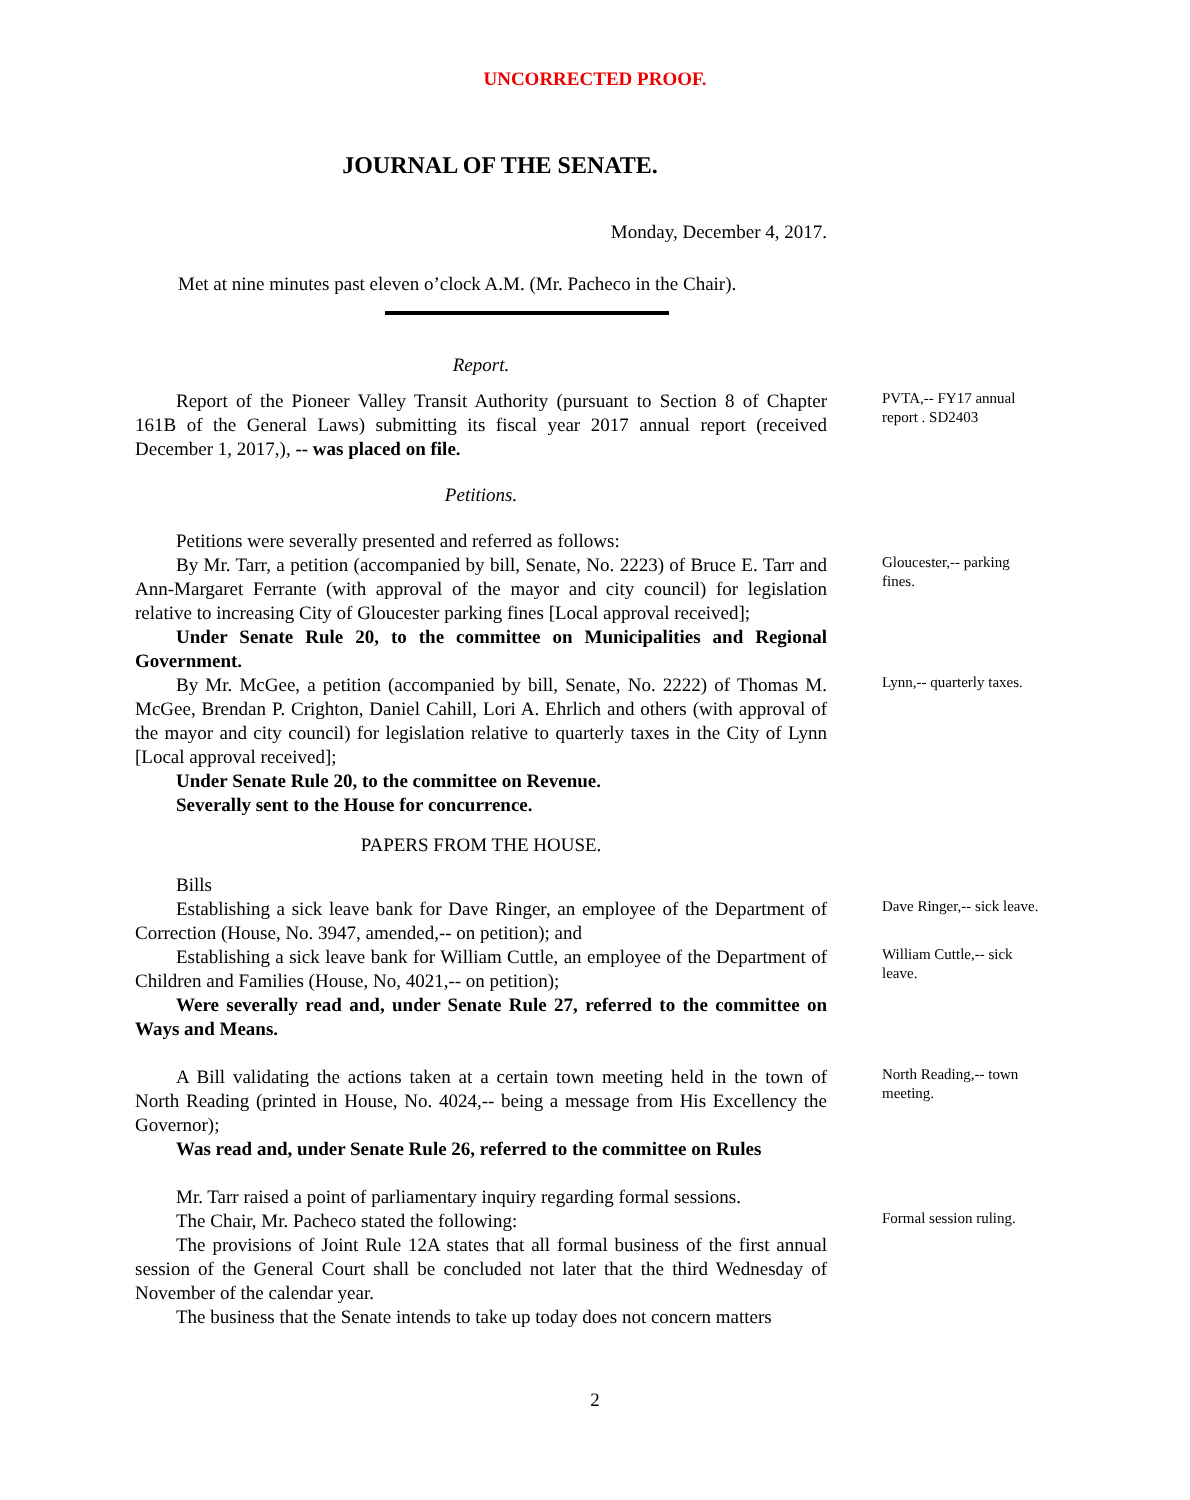UNCORRECTED PROOF.
JOURNAL OF THE SENATE.
Monday, December 4, 2017.
Met at nine minutes past eleven o’clock A.M. (Mr. Pacheco in the Chair).
Report.
Report of the Pioneer Valley Transit Authority (pursuant to Section 8 of Chapter 161B of the General Laws) submitting its fiscal year 2017 annual report (received December 1, 2017,), -- was placed on file.
PVTA,-- FY17 annual report . SD2403
Petitions.
Petitions were severally presented and referred as follows:
By Mr. Tarr, a petition (accompanied by bill, Senate, No. 2223) of Bruce E. Tarr and Ann-Margaret Ferrante (with approval of the mayor and city council) for legislation relative to increasing City of Gloucester parking fines [Local approval received];
Under Senate Rule 20, to the committee on Municipalities and Regional Government.
Gloucester,-- parking fines.
By Mr. McGee, a petition (accompanied by bill, Senate, No. 2222) of Thomas M. McGee, Brendan P. Crighton, Daniel Cahill, Lori A. Ehrlich and others (with approval of the mayor and city council) for legislation relative to quarterly taxes in the City of Lynn [Local approval received];
Under Senate Rule 20, to the committee on Revenue.
Severally sent to the House for concurrence.
Lynn,-- quarterly taxes.
PAPERS FROM THE HOUSE.
Bills
Establishing a sick leave bank for Dave Ringer, an employee of the Department of Correction (House, No. 3947, amended,-- on petition); and
Dave Ringer,-- sick leave.
Establishing a sick leave bank for William Cuttle, an employee of the Department of Children and Families (House, No, 4021,-- on petition);
Were severally read and, under Senate Rule 27, referred to the committee on Ways and Means.
William Cuttle,-- sick leave.
A Bill validating the actions taken at a certain town meeting held in the town of North Reading (printed in House, No. 4024,-- being a message from His Excellency the Governor);
Was read and, under Senate Rule 26, referred to the committee on Rules
North Reading,-- town meeting.
Mr. Tarr raised a point of parliamentary inquiry regarding formal sessions.
The Chair, Mr. Pacheco stated the following:
The provisions of Joint Rule 12A states that all formal business of the first annual session of the General Court shall be concluded not later that the third Wednesday of November of the calendar year.
The business that the Senate intends to take up today does not concern matters
Formal session ruling.
2